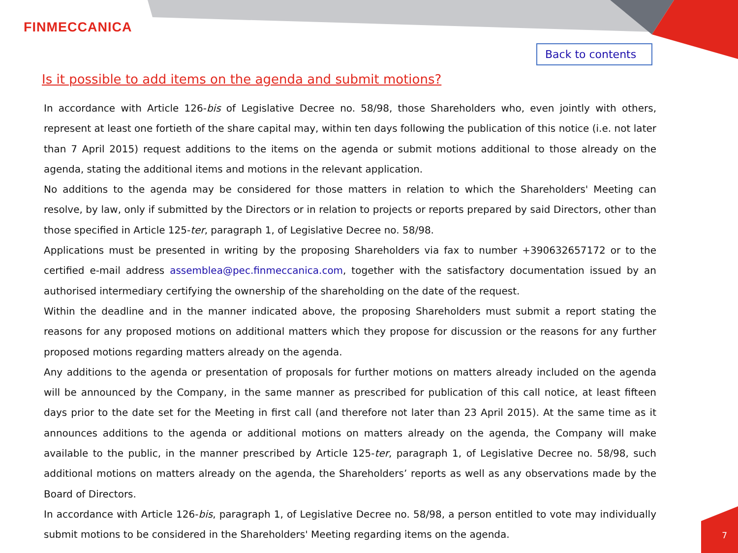FINMECCANICA
Back to contents
Is it possible to add items on the agenda and submit motions?
In accordance with Article 126-bis of Legislative Decree no. 58/98, those Shareholders who, even jointly with others, represent at least one fortieth of the share capital may, within ten days following the publication of this notice (i.e. not later than 7 April 2015) request additions to the items on the agenda or submit motions additional to those already on the agenda, stating the additional items and motions in the relevant application.
No additions to the agenda may be considered for those matters in relation to which the Shareholders' Meeting can resolve, by law, only if submitted by the Directors or in relation to projects or reports prepared by said Directors, other than those specified in Article 125-ter, paragraph 1, of Legislative Decree no. 58/98.
Applications must be presented in writing by the proposing Shareholders via fax to number +390632657172 or to the certified e-mail address assemblea@pec.finmeccanica.com, together with the satisfactory documentation issued by an authorised intermediary certifying the ownership of the shareholding on the date of the request.
Within the deadline and in the manner indicated above, the proposing Shareholders must submit a report stating the reasons for any proposed motions on additional matters which they propose for discussion or the reasons for any further proposed motions regarding matters already on the agenda.
Any additions to the agenda or presentation of proposals for further motions on matters already included on the agenda will be announced by the Company, in the same manner as prescribed for publication of this call notice, at least fifteen days prior to the date set for the Meeting in first call (and therefore not later than 23 April 2015). At the same time as it announces additions to the agenda or additional motions on matters already on the agenda, the Company will make available to the public, in the manner prescribed by Article 125-ter, paragraph 1, of Legislative Decree no. 58/98, such additional motions on matters already on the agenda, the Shareholders’ reports as well as any observations made by the Board of Directors.
In accordance with Article 126-bis, paragraph 1, of Legislative Decree no. 58/98, a person entitled to vote may individually submit motions to be considered in the Shareholders' Meeting regarding items on the agenda.
7